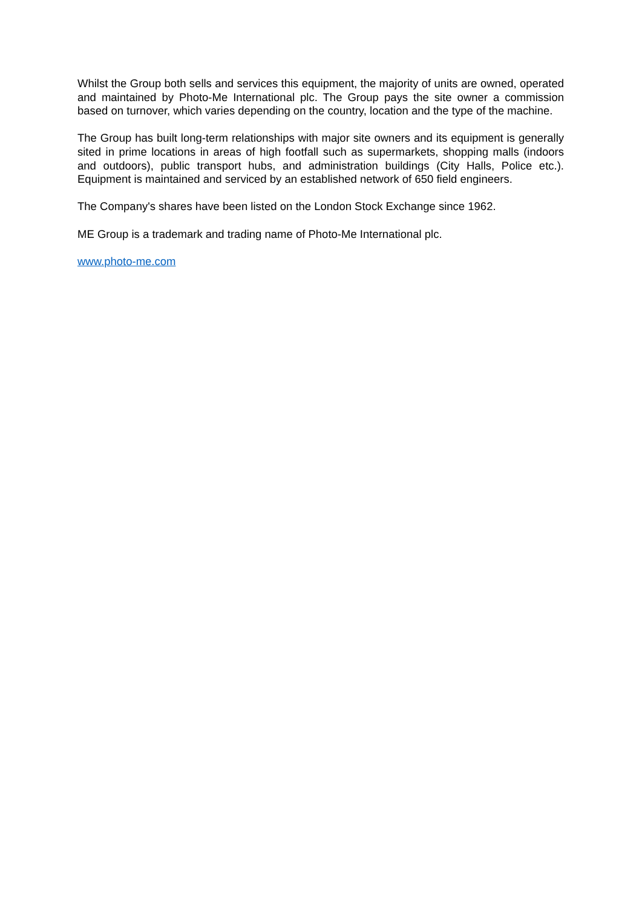Whilst the Group both sells and services this equipment, the majority of units are owned, operated and maintained by Photo-Me International plc. The Group pays the site owner a commission based on turnover, which varies depending on the country, location and the type of the machine.
The Group has built long-term relationships with major site owners and its equipment is generally sited in prime locations in areas of high footfall such as supermarkets, shopping malls (indoors and outdoors), public transport hubs, and administration buildings (City Halls, Police etc.). Equipment is maintained and serviced by an established network of 650 field engineers.
The Company's shares have been listed on the London Stock Exchange since 1962.
ME Group is a trademark and trading name of Photo-Me International plc.
www.photo-me.com